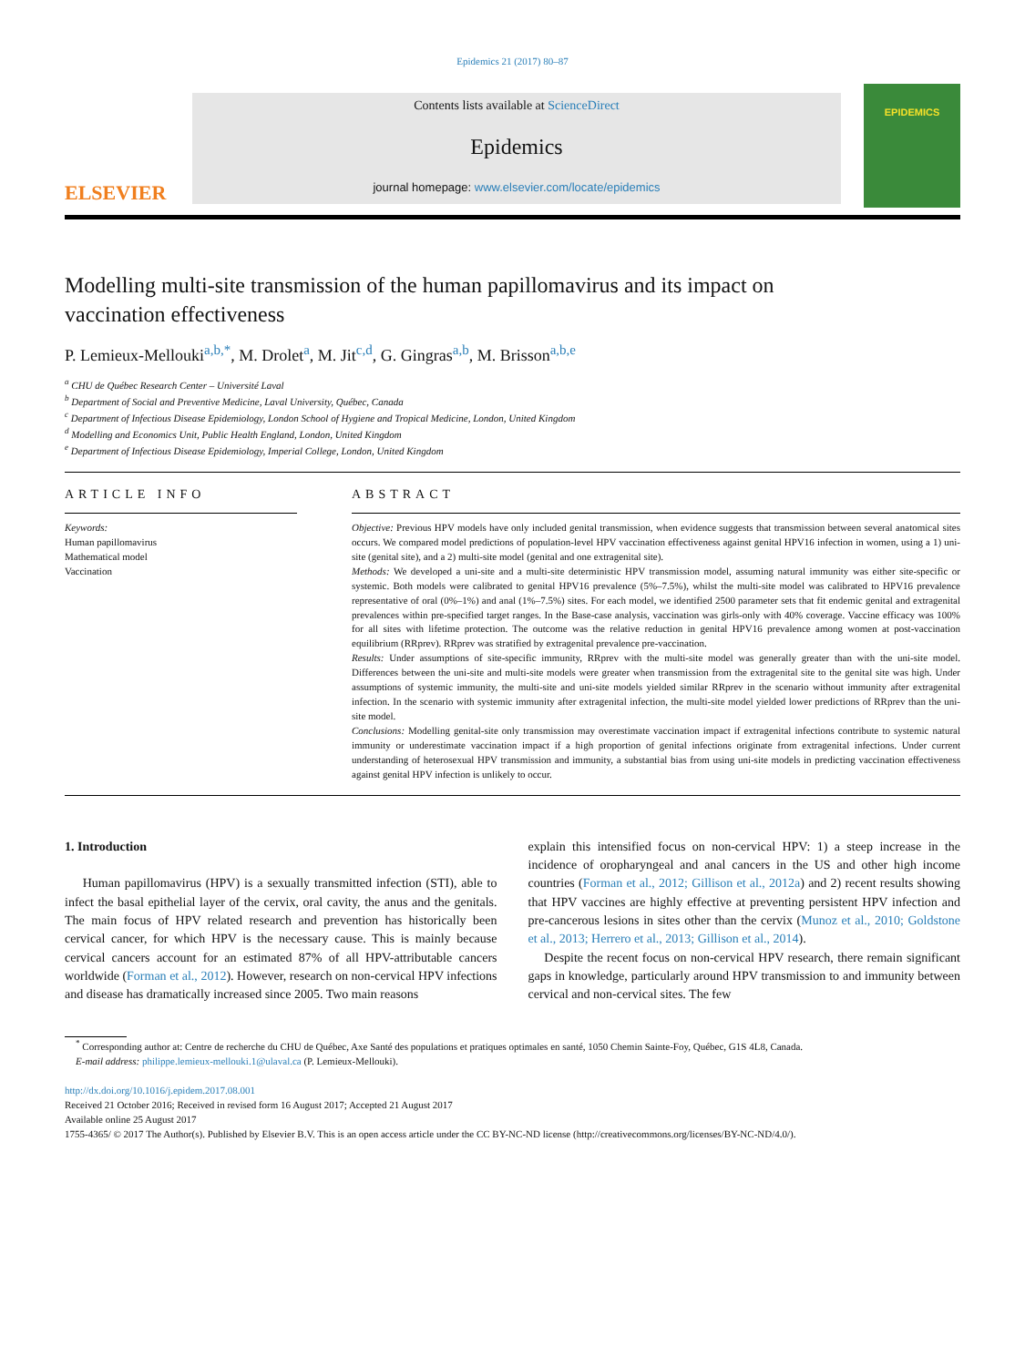Epidemics 21 (2017) 80–87
ELSEVIER
Contents lists available at ScienceDirect
Epidemics
journal homepage: www.elsevier.com/locate/epidemics
EPIDEMICS
Modelling multi-site transmission of the human papillomavirus and its impact on vaccination effectiveness
P. Lemieux-Mellouki<sup>a,b,*</sup>, M. Drolet<sup>a</sup>, M. Jit<sup>c,d</sup>, G. Gingras<sup>a,b</sup>, M. Brisson<sup>a,b,e</sup>
<sup>a</sup> CHU de Québec Research Center – Université Laval
<sup>b</sup> Department of Social and Preventive Medicine, Laval University, Québec, Canada
<sup>c</sup> Department of Infectious Disease Epidemiology, London School of Hygiene and Tropical Medicine, London, United Kingdom
<sup>d</sup> Modelling and Economics Unit, Public Health England, London, United Kingdom
<sup>e</sup> Department of Infectious Disease Epidemiology, Imperial College, London, United Kingdom
ARTICLE INFO
Keywords:
Human papillomavirus
Mathematical model
Vaccination
ABSTRACT
Objective: Previous HPV models have only included genital transmission, when evidence suggests that transmission between several anatomical sites occurs. We compared model predictions of population-level HPV vaccination effectiveness against genital HPV16 infection in women, using a 1) uni-site (genital site), and a 2) multi-site model (genital and one extragenital site).
Methods: We developed a uni-site and a multi-site deterministic HPV transmission model, assuming natural immunity was either site-specific or systemic. Both models were calibrated to genital HPV16 prevalence (5%–7.5%), whilst the multi-site model was calibrated to HPV16 prevalence representative of oral (0%–1%) and anal (1%–7.5%) sites. For each model, we identified 2500 parameter sets that fit endemic genital and extragenital prevalences within pre-specified target ranges. In the Base-case analysis, vaccination was girls-only with 40% coverage. Vaccine efficacy was 100% for all sites with lifetime protection. The outcome was the relative reduction in genital HPV16 prevalence among women at post-vaccination equilibrium (RRprev). RRprev was stratified by extragenital prevalence pre-vaccination.
Results: Under assumptions of site-specific immunity, RRprev with the multi-site model was generally greater than with the uni-site model. Differences between the uni-site and multi-site models were greater when transmission from the extragenital site to the genital site was high. Under assumptions of systemic immunity, the multi-site and uni-site models yielded similar RRprev in the scenario without immunity after extragenital infection. In the scenario with systemic immunity after extragenital infection, the multi-site model yielded lower predictions of RRprev than the uni-site model.
Conclusions: Modelling genital-site only transmission may overestimate vaccination impact if extragenital infections contribute to systemic natural immunity or underestimate vaccination impact if a high proportion of genital infections originate from extragenital infections. Under current understanding of heterosexual HPV transmission and immunity, a substantial bias from using uni-site models in predicting vaccination effectiveness against genital HPV infection is unlikely to occur.
1. Introduction
Human papillomavirus (HPV) is a sexually transmitted infection (STI), able to infect the basal epithelial layer of the cervix, oral cavity, the anus and the genitals. The main focus of HPV related research and prevention has historically been cervical cancer, for which HPV is the necessary cause. This is mainly because cervical cancers account for an estimated 87% of all HPV-attributable cancers worldwide (Forman et al., 2012). However, research on non-cervical HPV infections and disease has dramatically increased since 2005. Two main reasons
explain this intensified focus on non-cervical HPV: 1) a steep increase in the incidence of oropharyngeal and anal cancers in the US and other high income countries (Forman et al., 2012; Gillison et al., 2012a) and 2) recent results showing that HPV vaccines are highly effective at preventing persistent HPV infection and pre-cancerous lesions in sites other than the cervix (Munoz et al., 2010; Goldstone et al., 2013; Herrero et al., 2013; Gillison et al., 2014).
Despite the recent focus on non-cervical HPV research, there remain significant gaps in knowledge, particularly around HPV transmission to and immunity between cervical and non-cervical sites. The few
<sup>*</sup> Corresponding author at: Centre de recherche du CHU de Québec, Axe Santé des populations et pratiques optimales en santé, 1050 Chemin Sainte-Foy, Québec, G1S 4L8, Canada.
E-mail address: philippe.lemieux-mellouki.1@ulaval.ca (P. Lemieux-Mellouki).
http://dx.doi.org/10.1016/j.epidem.2017.08.001
Received 21 October 2016; Received in revised form 16 August 2017; Accepted 21 August 2017
Available online 25 August 2017
1755-4365/ © 2017 The Author(s). Published by Elsevier B.V. This is an open access article under the CC BY-NC-ND license (http://creativecommons.org/licenses/BY-NC-ND/4.0/).